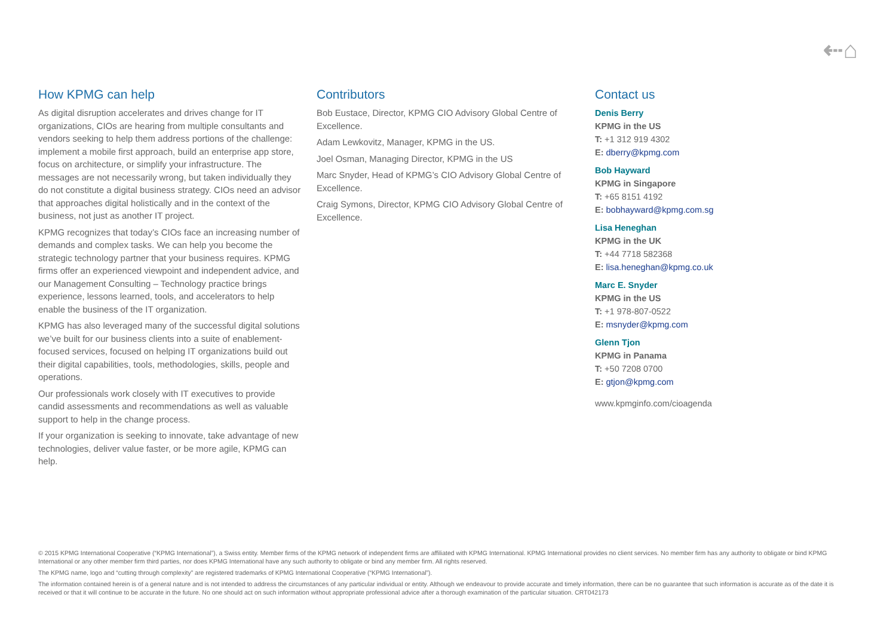⇠⌂
How KPMG can help
As digital disruption accelerates and drives change for IT organizations, CIOs are hearing from multiple consultants and vendors seeking to help them address portions of the challenge: implement a mobile first approach, build an enterprise app store, focus on architecture, or simplify your infrastructure. The messages are not necessarily wrong, but taken individually they do not constitute a digital business strategy. CIOs need an advisor that approaches digital holistically and in the context of the business, not just as another IT project.
KPMG recognizes that today’s CIOs face an increasing number of demands and complex tasks. We can help you become the strategic technology partner that your business requires. KPMG firms offer an experienced viewpoint and independent advice, and our Management Consulting – Technology practice brings experience, lessons learned, tools, and accelerators to help enable the business of the IT organization.
KPMG has also leveraged many of the successful digital solutions we’ve built for our business clients into a suite of enablement-focused services, focused on helping IT organizations build out their digital capabilities, tools, methodologies, skills, people and operations.
Our professionals work closely with IT executives to provide candid assessments and recommendations as well as valuable support to help in the change process.
If your organization is seeking to innovate, take advantage of new technologies, deliver value faster, or be more agile, KPMG can help.
Contributors
Bob Eustace, Director, KPMG CIO Advisory Global Centre of Excellence.
Adam Lewkovitz, Manager, KPMG in the US.
Joel Osman, Managing Director, KPMG in the US
Marc Snyder, Head of KPMG’s CIO Advisory Global Centre of Excellence.
Craig Symons, Director, KPMG CIO Advisory Global Centre of Excellence.
Contact us
Denis Berry
KPMG in the US
T: +1 312 919 4302
E: dberry@kpmg.com
Bob Hayward
KPMG in Singapore
T: +65 8151 4192
E: bobhayward@kpmg.com.sg
Lisa Heneghan
KPMG in the UK
T: +44 7718 582368
E: lisa.heneghan@kpmg.co.uk
Marc E. Snyder
KPMG in the US
T: +1 978-807-0522
E: msnyder@kpmg.com
Glenn Tjon
KPMG in Panama
T: +50 7208 0700
E: gtjon@kpmg.com
www.kpmginfo.com/cioagenda
© 2015 KPMG International Cooperative (“KPMG International”), a Swiss entity. Member firms of the KPMG network of independent firms are affiliated with KPMG International. KPMG International provides no client services. No member firm has any authority to obligate or bind KPMG International or any other member firm third parties, nor does KPMG International have any such authority to obligate or bind any member firm. All rights reserved.
The KPMG name, logo and “cutting through complexity” are registered trademarks of KPMG International Cooperative (“KPMG International”).
The information contained herein is of a general nature and is not intended to address the circumstances of any particular individual or entity. Although we endeavour to provide accurate and timely information, there can be no guarantee that such information is accurate as of the date it is received or that it will continue to be accurate in the future. No one should act on such information without appropriate professional advice after a thorough examination of the particular situation. CRT042173